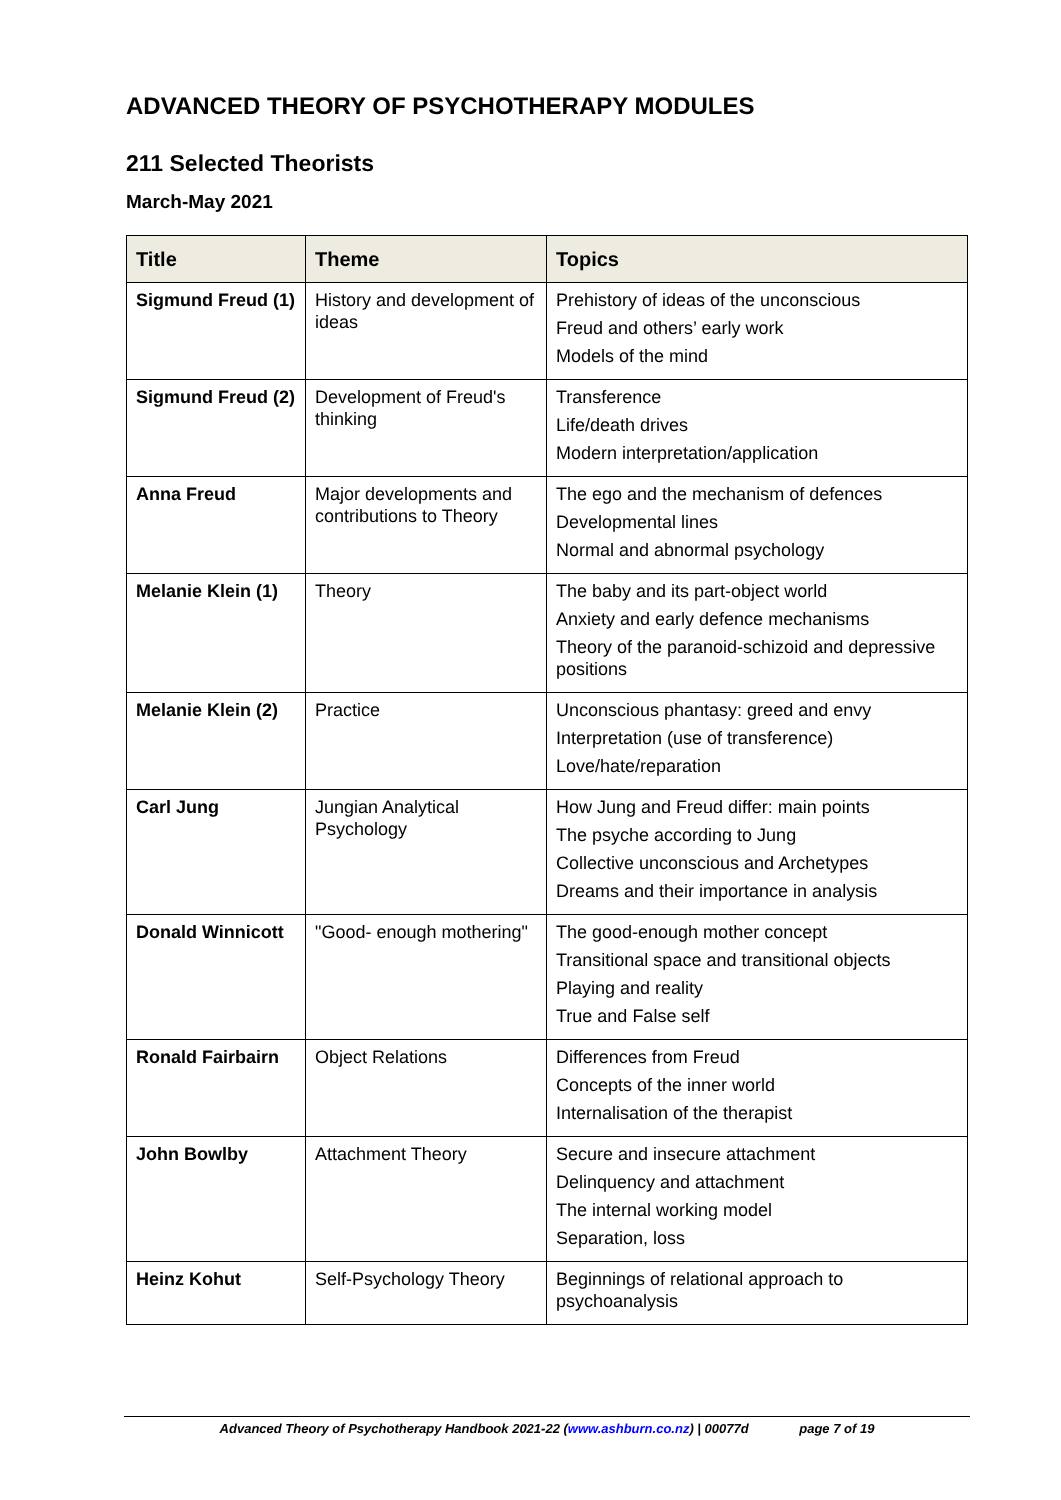ADVANCED THEORY OF PSYCHOTHERAPY MODULES
211 Selected Theorists
March-May 2021
| Title | Theme | Topics |
| --- | --- | --- |
| Sigmund Freud (1) | History and development of ideas | Prehistory of ideas of the unconscious Freud and others’ early work Models of the mind |
| Sigmund Freud (2) | Development of Freud's thinking | Transference Life/death drives Modern interpretation/application |
| Anna Freud | Major developments and contributions to Theory | The ego and the mechanism of defences Developmental lines Normal and abnormal psychology |
| Melanie Klein (1) | Theory | The baby and its part-object world Anxiety and early defence mechanisms Theory of the paranoid-schizoid and depressive positions |
| Melanie Klein (2) | Practice | Unconscious phantasy: greed and envy Interpretation (use of transference) Love/hate/reparation |
| Carl Jung | Jungian Analytical Psychology | How Jung and Freud differ: main points The psyche according to Jung Collective unconscious and Archetypes Dreams and their importance in analysis |
| Donald Winnicott | "Good- enough mothering" | The good-enough mother concept Transitional space and transitional objects Playing and reality True and False self |
| Ronald Fairbairn | Object Relations | Differences from Freud Concepts of the inner world Internalisation of the therapist |
| John Bowlby | Attachment Theory | Secure and insecure attachment Delinquency and attachment The internal working model Separation, loss |
| Heinz Kohut | Self-Psychology Theory | Beginnings of relational approach to psychoanalysis |
Advanced Theory of Psychotherapy Handbook 2021-22 (www.ashburn.co.nz) | 00077d page 7 of 19